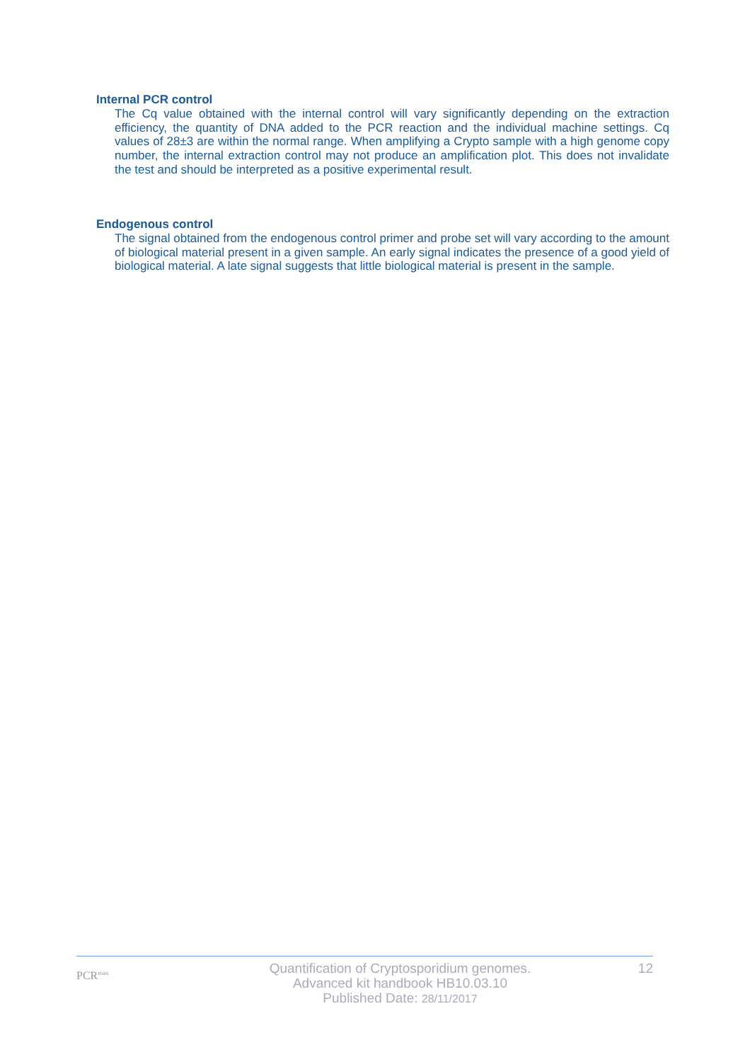Internal PCR control
The Cq value obtained with the internal control will vary significantly depending on the extraction efficiency, the quantity of DNA added to the PCR reaction and the individual machine settings. Cq values of 28±3 are within the normal range. When amplifying a Crypto sample with a high genome copy number, the internal extraction control may not produce an amplification plot. This does not invalidate the test and should be interpreted as a positive experimental result.
Endogenous control
The signal obtained from the endogenous control primer and probe set will vary according to the amount of biological material present in a given sample. An early signal indicates the presence of a good yield of biological material. A late signal suggests that little biological material is present in the sample.
PCR<sup>max</sup>
Quantification of Cryptosporidium genomes.
Advanced kit handbook HB10.03.10
Published Date: 28/11/2017
12